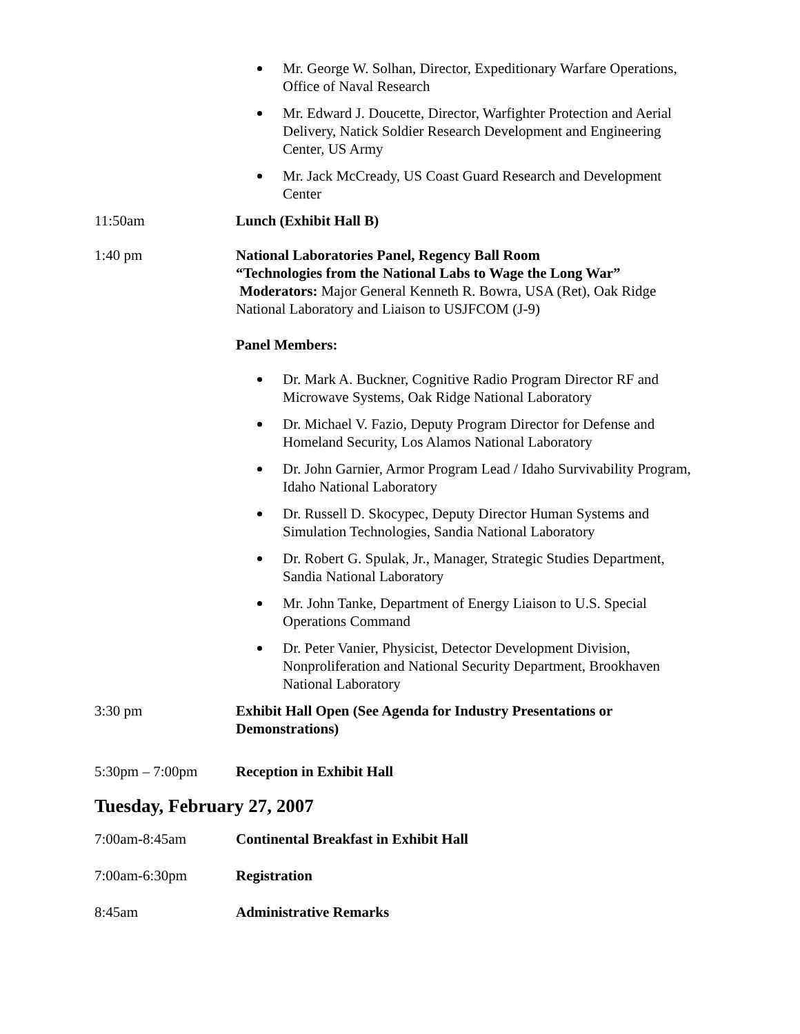Mr. George W. Solhan, Director, Expeditionary Warfare Operations, Office of Naval Research
Mr. Edward J. Doucette, Director, Warfighter Protection and Aerial Delivery, Natick Soldier Research Development and Engineering Center, US Army
Mr. Jack McCready, US Coast Guard Research and Development Center
11:50am Lunch (Exhibit Hall B)
1:40 pm National Laboratories Panel, Regency Ball Room
“Technologies from the National Labs to Wage the Long War”
Moderators: Major General Kenneth R. Bowra, USA (Ret), Oak Ridge National Laboratory and Liaison to USJFCOM (J-9)
Panel Members:
Dr. Mark A. Buckner, Cognitive Radio Program Director RF and Microwave Systems, Oak Ridge National Laboratory
Dr. Michael V. Fazio, Deputy Program Director for Defense and Homeland Security, Los Alamos National Laboratory
Dr. John Garnier, Armor Program Lead / Idaho Survivability Program, Idaho National Laboratory
Dr. Russell D. Skocypec, Deputy Director Human Systems and Simulation Technologies, Sandia National Laboratory
Dr. Robert G. Spulak, Jr., Manager, Strategic Studies Department, Sandia National Laboratory
Mr. John Tanke, Department of Energy Liaison to U.S. Special Operations Command
Dr. Peter Vanier, Physicist, Detector Development Division, Nonproliferation and National Security Department, Brookhaven National Laboratory
3:30 pm Exhibit Hall Open (See Agenda for Industry Presentations or Demonstrations)
5:30pm – 7:00pm Reception in Exhibit Hall
Tuesday, February 27, 2007
7:00am-8:45am Continental Breakfast in Exhibit Hall
7:00am-6:30pm Registration
8:45am Administrative Remarks